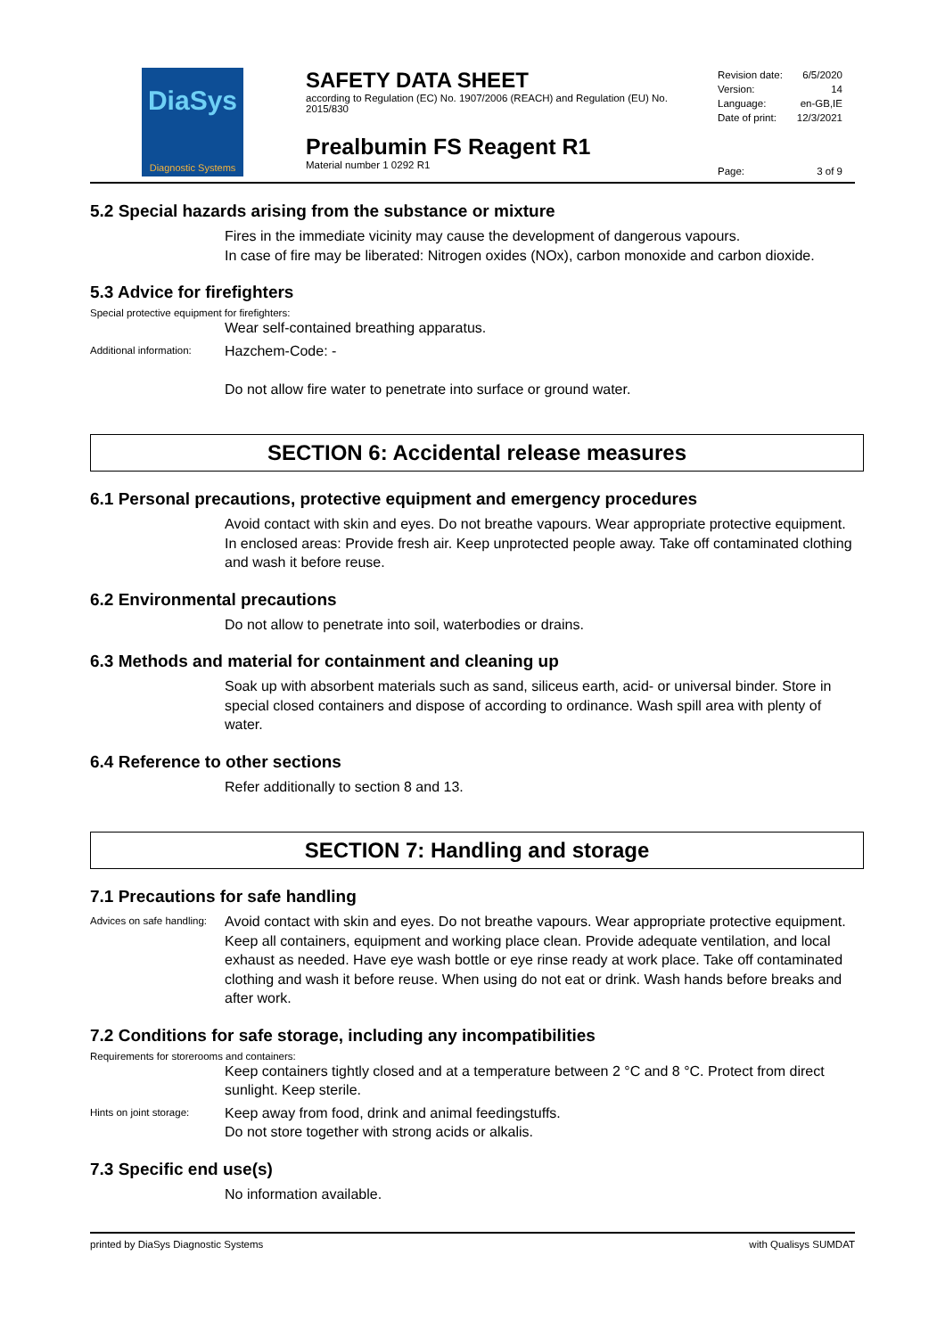DiaSys
Diagnostic Systems
SAFETY DATA SHEET
according to Regulation (EC) No. 1907/2006 (REACH) and Regulation (EU) No. 2015/830
Prealbumin FS Reagent R1
Material number 1 0292 R1
Revision date: 6/5/2020
Version: 14
Language: en-GB,IE
Date of print: 12/3/2021
Page: 3 of 9
5.2 Special hazards arising from the substance or mixture
Fires in the immediate vicinity may cause the development of dangerous vapours.
In case of fire may be liberated: Nitrogen oxides (NOx), carbon monoxide and carbon dioxide.
5.3 Advice for firefighters
Special protective equipment for firefighters:
Wear self-contained breathing apparatus.
Additional information: Hazchem-Code: -
Do not allow fire water to penetrate into surface or ground water.
SECTION 6: Accidental release measures
6.1 Personal precautions, protective equipment and emergency procedures
Avoid contact with skin and eyes. Do not breathe vapours. Wear appropriate protective equipment.
In enclosed areas: Provide fresh air. Keep unprotected people away. Take off contaminated clothing and wash it before reuse.
6.2 Environmental precautions
Do not allow to penetrate into soil, waterbodies or drains.
6.3 Methods and material for containment and cleaning up
Soak up with absorbent materials such as sand, siliceus earth, acid- or universal binder. Store in special closed containers and dispose of according to ordinance. Wash spill area with plenty of water.
6.4 Reference to other sections
Refer additionally to section 8 and 13.
SECTION 7: Handling and storage
7.1 Precautions for safe handling
Advices on safe handling: Avoid contact with skin and eyes. Do not breathe vapours. Wear appropriate protective equipment.
Keep all containers, equipment and working place clean. Provide adequate ventilation, and local exhaust as needed. Have eye wash bottle or eye rinse ready at work place. Take off contaminated clothing and wash it before reuse. When using do not eat or drink. Wash hands before breaks and after work.
7.2 Conditions for safe storage, including any incompatibilities
Requirements for storerooms and containers:
Keep containers tightly closed and at a temperature between 2 °C and 8 °C. Protect from direct sunlight. Keep sterile.
Hints on joint storage: Keep away from food, drink and animal feedingstuffs.
Do not store together with strong acids or alkalis.
7.3 Specific end use(s)
No information available.
printed by DiaSys Diagnostic Systems with Qualisys SUMDAT